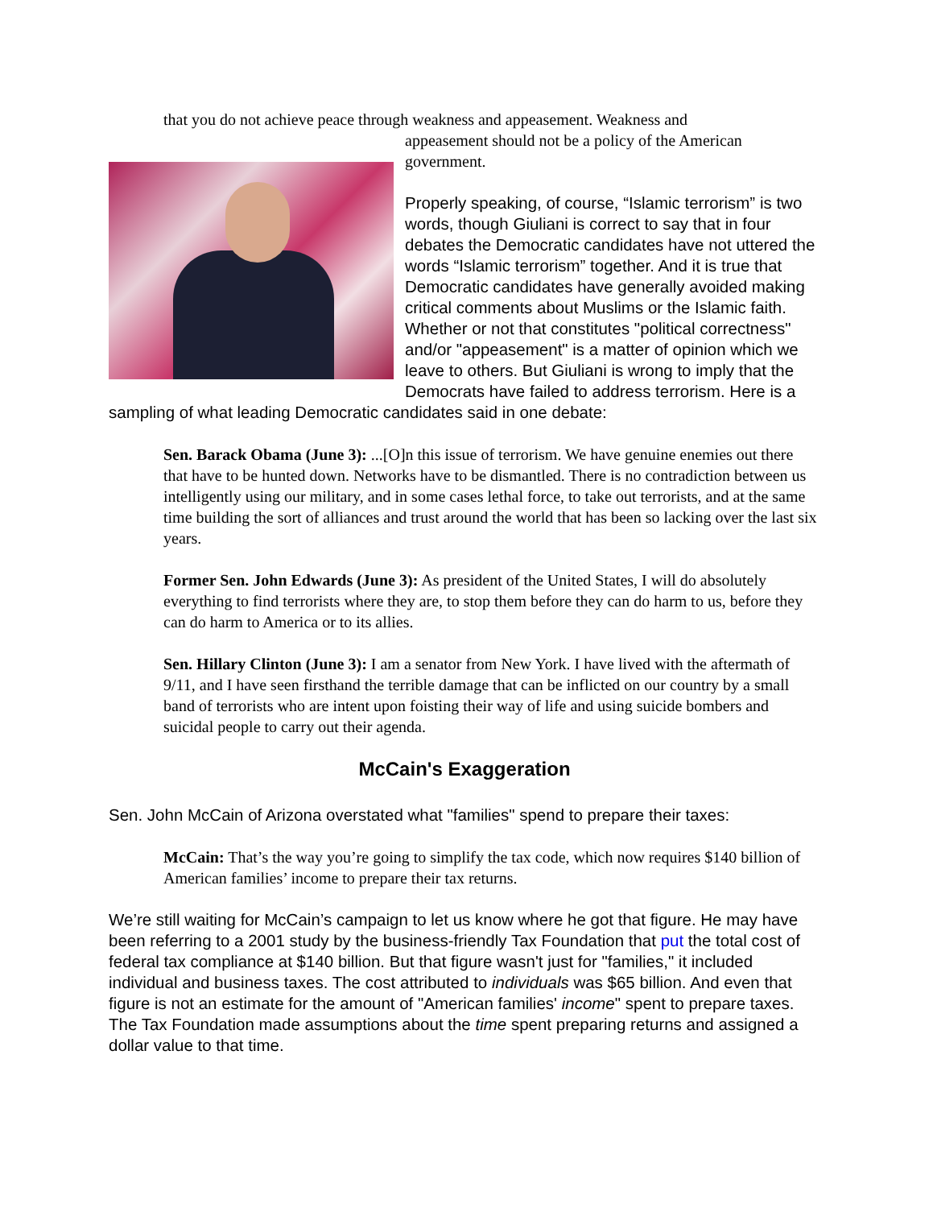that you do not achieve peace through weakness and appeasement. Weakness and
appeasement should not be a policy of the American government.
Properly speaking, of course, “Islamic terrorism” is two words, though Giuliani is correct to say that in four debates the Democratic candidates have not uttered the words “Islamic terrorism” together. And it is true that Democratic candidates have generally avoided making critical comments about Muslims or the Islamic faith. Whether or not that constitutes "political correctness" and/or "appeasement" is a matter of opinion which we leave to others. But Giuliani is wrong to imply that the Democrats have failed to address terrorism. Here is a sampling of what leading Democratic candidates said in one debate:
Sen. Barack Obama (June 3): ...[O]n this issue of terrorism. We have genuine enemies out there that have to be hunted down. Networks have to be dismantled. There is no contradiction between us intelligently using our military, and in some cases lethal force, to take out terrorists, and at the same time building the sort of alliances and trust around the world that has been so lacking over the last six years.
Former Sen. John Edwards (June 3): As president of the United States, I will do absolutely everything to find terrorists where they are, to stop them before they can do harm to us, before they can do harm to America or to its allies.
Sen. Hillary Clinton (June 3): I am a senator from New York. I have lived with the aftermath of 9/11, and I have seen firsthand the terrible damage that can be inflicted on our country by a small band of terrorists who are intent upon foisting their way of life and using suicide bombers and suicidal people to carry out their agenda.
McCain's Exaggeration
Sen. John McCain of Arizona overstated what "families" spend to prepare their taxes:
McCain: That’s the way you’re going to simplify the tax code, which now requires $140 billion of American families’ income to prepare their tax returns.
We’re still waiting for McCain’s campaign to let us know where he got that figure. He may have been referring to a 2001 study by the business-friendly Tax Foundation that put the total cost of federal tax compliance at $140 billion. But that figure wasn't just for "families," it included individual and business taxes. The cost attributed to individuals was $65 billion. And even that figure is not an estimate for the amount of "American families' income" spent to prepare taxes. The Tax Foundation made assumptions about the time spent preparing returns and assigned a dollar value to that time.